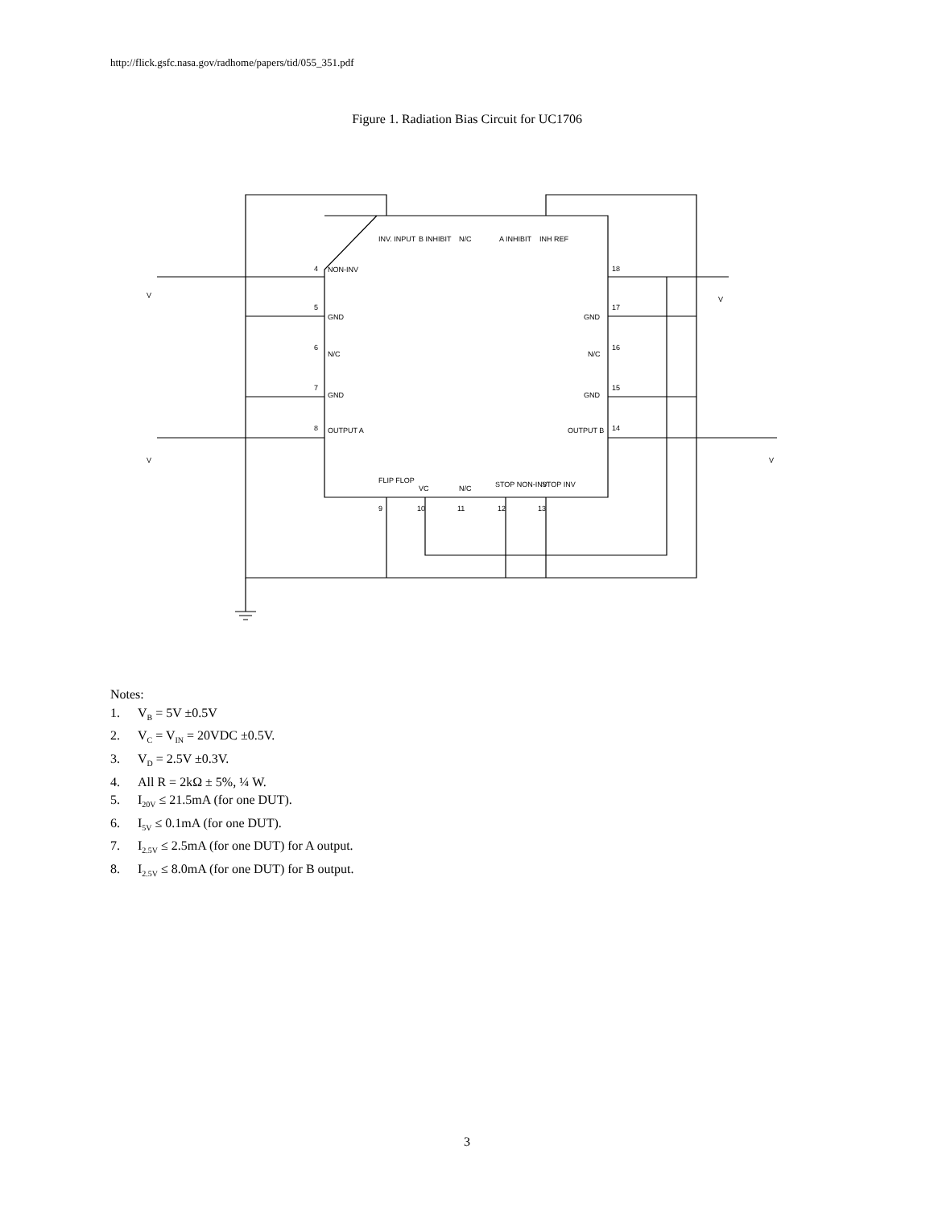http://flick.gsfc.nasa.gov/radhome/papers/tid/055_351.pdf
Figure 1. Radiation Bias Circuit for UC1706
V
V
V
V
NON-INV
GND
N/C
GND
OUTPUT A
GND
N/C
GND
OUTPUT B
4
5
6
7
8
18
17
16
15
14
INV. INPUT
B INHIBIT
N/C
A INHIBIT
INH REF
FLIP FLOP
VC
N/C
STOP NON-INV
STOP INV
9
10
11
12
13
Notes:
1. V<sub>B</sub> = 5V ±0.5V
2. V<sub>C</sub> = V<sub>IN</sub> = 20VDC ±0.5V.
3. V<sub>D</sub> = 2.5V ±0.3V.
4. All R = 2kΩ ± 5%, ¼ W.
5. I<sub>20V</sub> ≤ 21.5mA (for one DUT).
6. I<sub>5V</sub> ≤ 0.1mA (for one DUT).
7. I<sub>2.5V</sub> ≤ 2.5mA (for one DUT) for A output.
8. I<sub>2.5V</sub> ≤ 8.0mA (for one DUT) for B output.
3